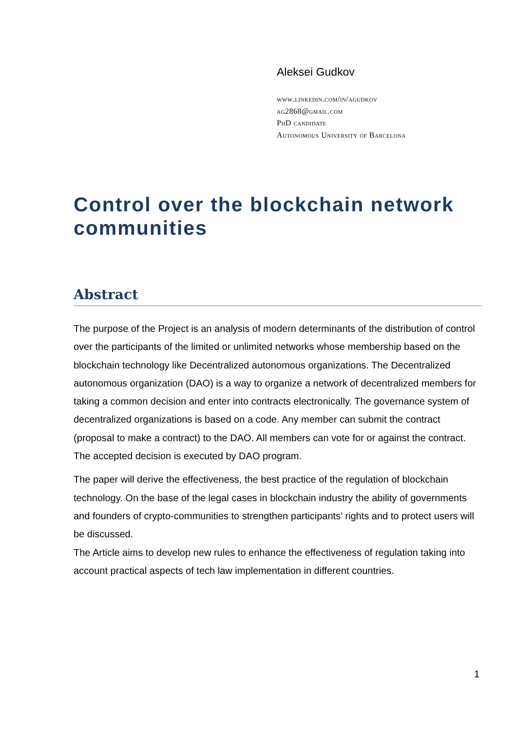Aleksei Gudkov
www.linkedin.com/in/agudkov
ag2868@gmail.com
PhD candidate
Autonomous University of Barcelona
Control over the blockchain network communities
Abstract
The purpose of the Project is an analysis of modern determinants of the distribution of control over the participants of the limited or unlimited networks whose membership based on the blockchain technology like Decentralized autonomous organizations. The Decentralized autonomous organization (DAO) is a way to organize a network of decentralized members for taking a common decision and enter into contracts electronically. The governance system of decentralized organizations is based on a code. Any member can submit the contract (proposal to make a contract) to the DAO. All members can vote for or against the contract. The accepted decision is executed by DAO program.
The paper will derive the effectiveness, the best practice of the regulation of blockchain technology. On the base of the legal cases in blockchain industry the ability of governments and founders of crypto-communities to strengthen participants’ rights and to protect users will be discussed.
The Article aims to develop new rules to enhance the effectiveness of regulation taking into account practical aspects of tech law implementation in different countries.
1